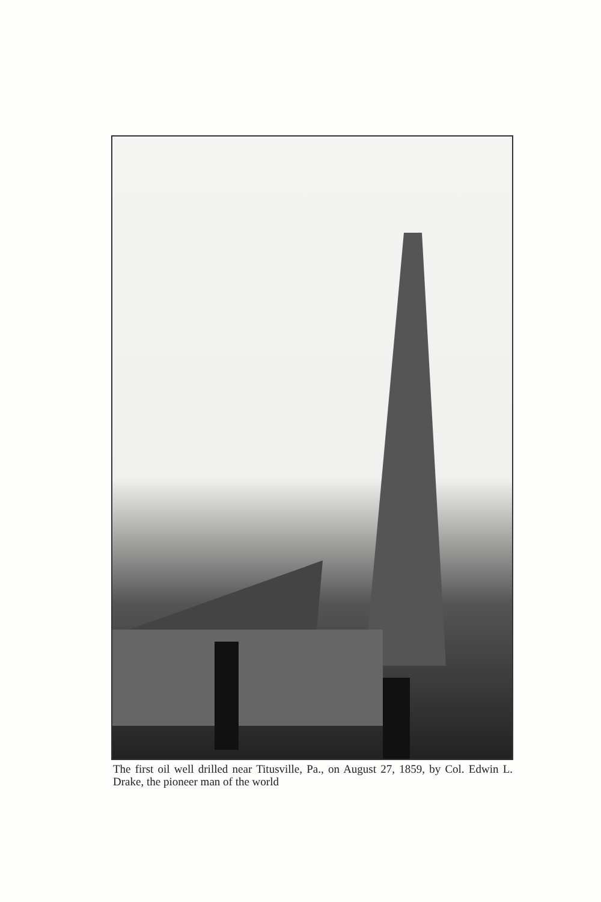The first oil well drilled near Titusville, Pa., on August 27, 1859, by Col. Edwin L. Drake, the pioneer man of the world